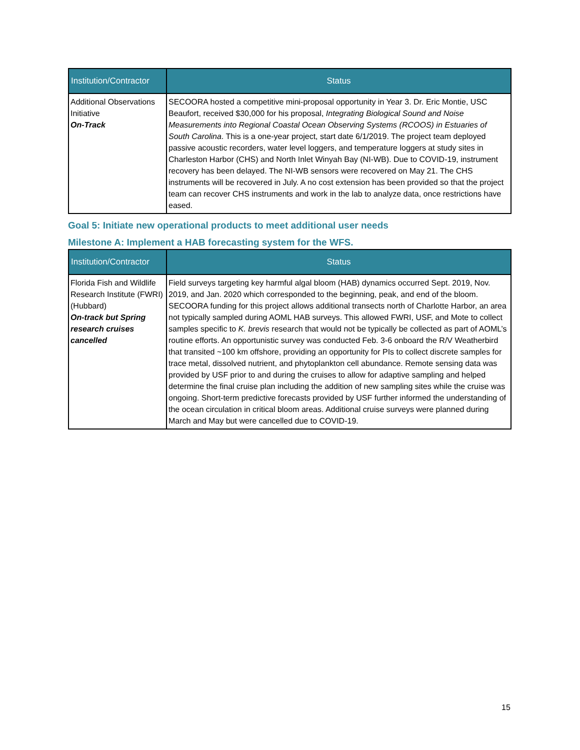| Institution/Contractor | Status |
| --- | --- |
| Additional Observations Initiative On-Track | SECOORA hosted a competitive mini-proposal opportunity in Year 3. Dr. Eric Montie, USC Beaufort, received $30,000 for his proposal, Integrating Biological Sound and Noise Measurements into Regional Coastal Ocean Observing Systems (RCOOS) in Estuaries of South Carolina . This is a one-year project, start date 6/1/2019. The project team deployed passive acoustic recorders, water level loggers, and temperature loggers at study sites in Charleston Harbor (CHS) and North Inlet Winyah Bay (NI-WB). Due to COVID-19, instrument recovery has been delayed. The NI-WB sensors were recovered on May 21. The CHS instruments will be recovered in July. A no cost extension has been provided so that the project team can recover CHS instruments and work in the lab to analyze data, once restrictions have eased. |
Goal 5: Initiate new operational products to meet additional user needs
Milestone A: Implement a HAB forecasting system for the WFS.
| Institution/Contractor | Status |
| --- | --- |
| Florida Fish and Wildlife Research Institute (FWRI) (Hubbard) On-track but Spring research cruises cancelled | Field surveys targeting key harmful algal bloom (HAB) dynamics occurred Sept. 2019, Nov. 2019, and Jan. 2020 which corresponded to the beginning, peak, and end of the bloom. SECOORA funding for this project allows additional transects north of Charlotte Harbor, an area not typically sampled during AOML HAB surveys. This allowed FWRI, USF, and Mote to collect samples specific to K. brevis research that would not be typically be collected as part of AOML’s routine efforts. An opportunistic survey was conducted Feb. 3-6 onboard the R/V Weatherbird that transited ~100 km offshore, providing an opportunity for PIs to collect discrete samples for trace metal, dissolved nutrient, and phytoplankton cell abundance. Remote sensing data was provided by USF prior to and during the cruises to allow for adaptive sampling and helped determine the final cruise plan including the addition of new sampling sites while the cruise was ongoing. Short-term predictive forecasts provided by USF further informed the understanding of the ocean circulation in critical bloom areas. Additional cruise surveys were planned during March and May but were cancelled due to COVID-19. |
15